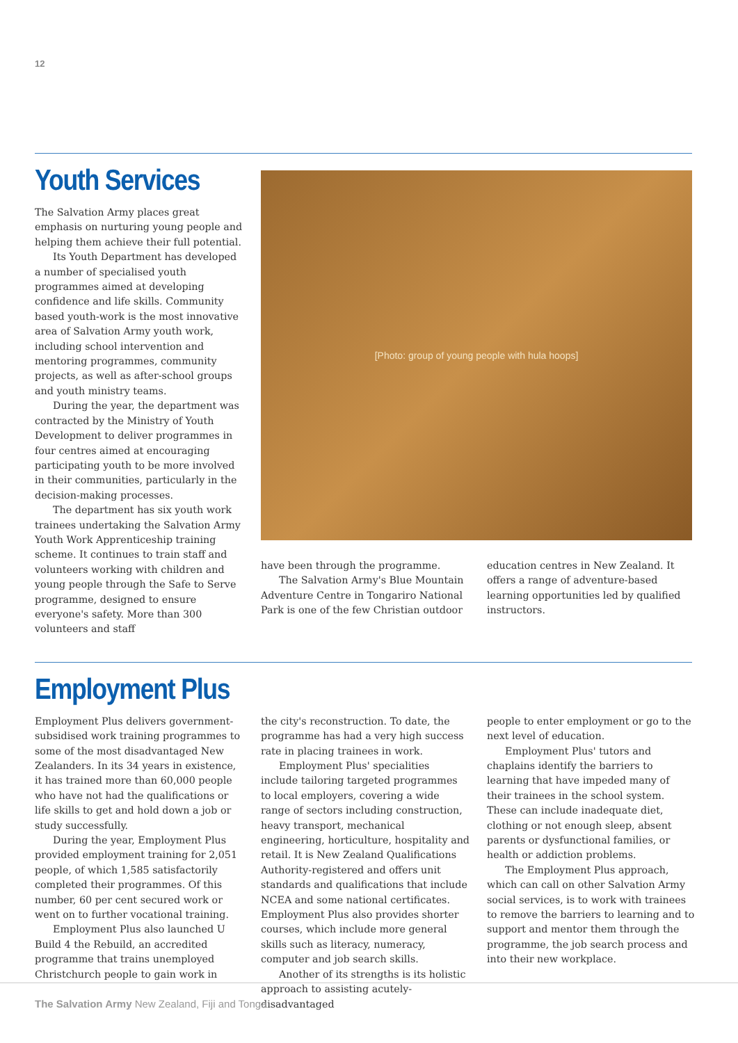12
Youth Services
The Salvation Army places great emphasis on nurturing young people and helping them achieve their full potential.
Its Youth Department has developed a number of specialised youth programmes aimed at developing confidence and life skills. Community based youth-work is the most innovative area of Salvation Army youth work, including school intervention and mentoring programmes, community projects, as well as after-school groups and youth ministry teams.
During the year, the department was contracted by the Ministry of Youth Development to deliver programmes in four centres aimed at encouraging participating youth to be more involved in their communities, particularly in the decision-making processes.
The department has six youth work trainees undertaking the Salvation Army Youth Work Apprenticeship training scheme. It continues to train staff and volunteers working with children and young people through the Safe to Serve programme, designed to ensure everyone's safety. More than 300 volunteers and staff
[Photo: group of young people with hula hoops]
have been through the programme.
The Salvation Army's Blue Mountain Adventure Centre in Tongariro National Park is one of the few Christian outdoor
education centres in New Zealand. It offers a range of adventure-based learning opportunities led by qualified instructors.
Employment Plus
Employment Plus delivers government-subsidised work training programmes to some of the most disadvantaged New Zealanders. In its 34 years in existence, it has trained more than 60,000 people who have not had the qualifications or life skills to get and hold down a job or study successfully.
During the year, Employment Plus provided employment training for 2,051 people, of which 1,585 satisfactorily completed their programmes. Of this number, 60 per cent secured work or went on to further vocational training.
Employment Plus also launched U Build 4 the Rebuild, an accredited programme that trains unemployed Christchurch people to gain work in
the city's reconstruction. To date, the programme has had a very high success rate in placing trainees in work.
Employment Plus' specialities include tailoring targeted programmes to local employers, covering a wide range of sectors including construction, heavy transport, mechanical engineering, horticulture, hospitality and retail. It is New Zealand Qualifications Authority-registered and offers unit standards and qualifications that include NCEA and some national certificates. Employment Plus also provides shorter courses, which include more general skills such as literacy, numeracy, computer and job search skills.
Another of its strengths is its holistic approach to assisting acutely-disadvantaged
people to enter employment or go to the next level of education.
Employment Plus' tutors and chaplains identify the barriers to learning that have impeded many of their trainees in the school system. These can include inadequate diet, clothing or not enough sleep, absent parents or dysfunctional families, or health or addiction problems.
The Employment Plus approach, which can call on other Salvation Army social services, is to work with trainees to remove the barriers to learning and to support and mentor them through the programme, the job search process and into their new workplace.
The Salvation Army New Zealand, Fiji and Tonga